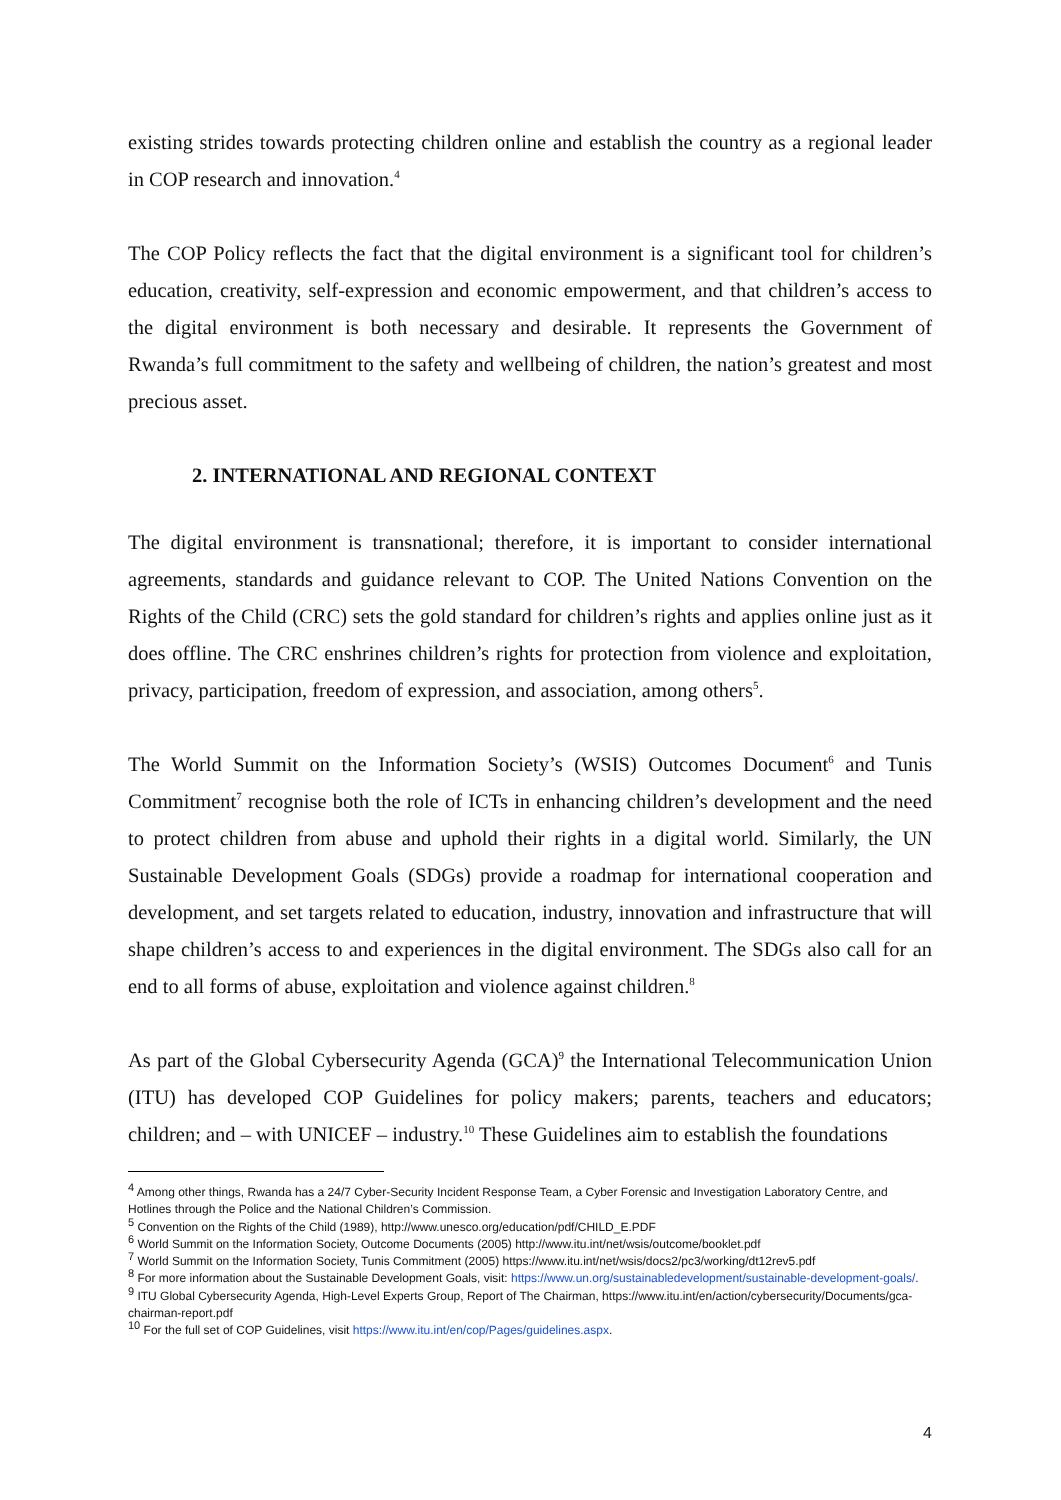existing strides towards protecting children online and establish the country as a regional leader in COP research and innovation.<sup>4</sup>
The COP Policy reflects the fact that the digital environment is a significant tool for children’s education, creativity, self-expression and economic empowerment, and that children’s access to the digital environment is both necessary and desirable. It represents the Government of Rwanda’s full commitment to the safety and wellbeing of children, the nation’s greatest and most precious asset.
2. INTERNATIONAL AND REGIONAL CONTEXT
The digital environment is transnational; therefore, it is important to consider international agreements, standards and guidance relevant to COP. The United Nations Convention on the Rights of the Child (CRC) sets the gold standard for children’s rights and applies online just as it does offline. The CRC enshrines children’s rights for protection from violence and exploitation, privacy, participation, freedom of expression, and association, among others<sup>5</sup>.
The World Summit on the Information Society’s (WSIS) Outcomes Document<sup>6</sup> and Tunis Commitment<sup>7</sup> recognise both the role of ICTs in enhancing children’s development and the need to protect children from abuse and uphold their rights in a digital world. Similarly, the UN Sustainable Development Goals (SDGs) provide a roadmap for international cooperation and development, and set targets related to education, industry, innovation and infrastructure that will shape children’s access to and experiences in the digital environment. The SDGs also call for an end to all forms of abuse, exploitation and violence against children.<sup>8</sup>
As part of the Global Cybersecurity Agenda (GCA)<sup>9</sup> the International Telecommunication Union (ITU) has developed COP Guidelines for policy makers; parents, teachers and educators; children; and – with UNICEF – industry.<sup>10</sup> These Guidelines aim to establish the foundations
<sup>4</sup> Among other things, Rwanda has a 24/7 Cyber-Security Incident Response Team, a Cyber Forensic and Investigation Laboratory Centre, and Hotlines through the Police and the National Children’s Commission.
<sup>5</sup> Convention on the Rights of the Child (1989), http://www.unesco.org/education/pdf/CHILD_E.PDF
<sup>6</sup> World Summit on the Information Society, Outcome Documents (2005) http://www.itu.int/net/wsis/outcome/booklet.pdf
<sup>7</sup> World Summit on the Information Society, Tunis Commitment (2005) https://www.itu.int/net/wsis/docs2/pc3/working/dt12rev5.pdf
<sup>8</sup> For more information about the Sustainable Development Goals, visit: https://www.un.org/sustainabledevelopment/sustainable-development-goals/.
<sup>9</sup> ITU Global Cybersecurity Agenda, High-Level Experts Group, Report of The Chairman, https://www.itu.int/en/action/cybersecurity/Documents/gca-chairman-report.pdf
<sup>10</sup> For the full set of COP Guidelines, visit https://www.itu.int/en/cop/Pages/guidelines.aspx.
4